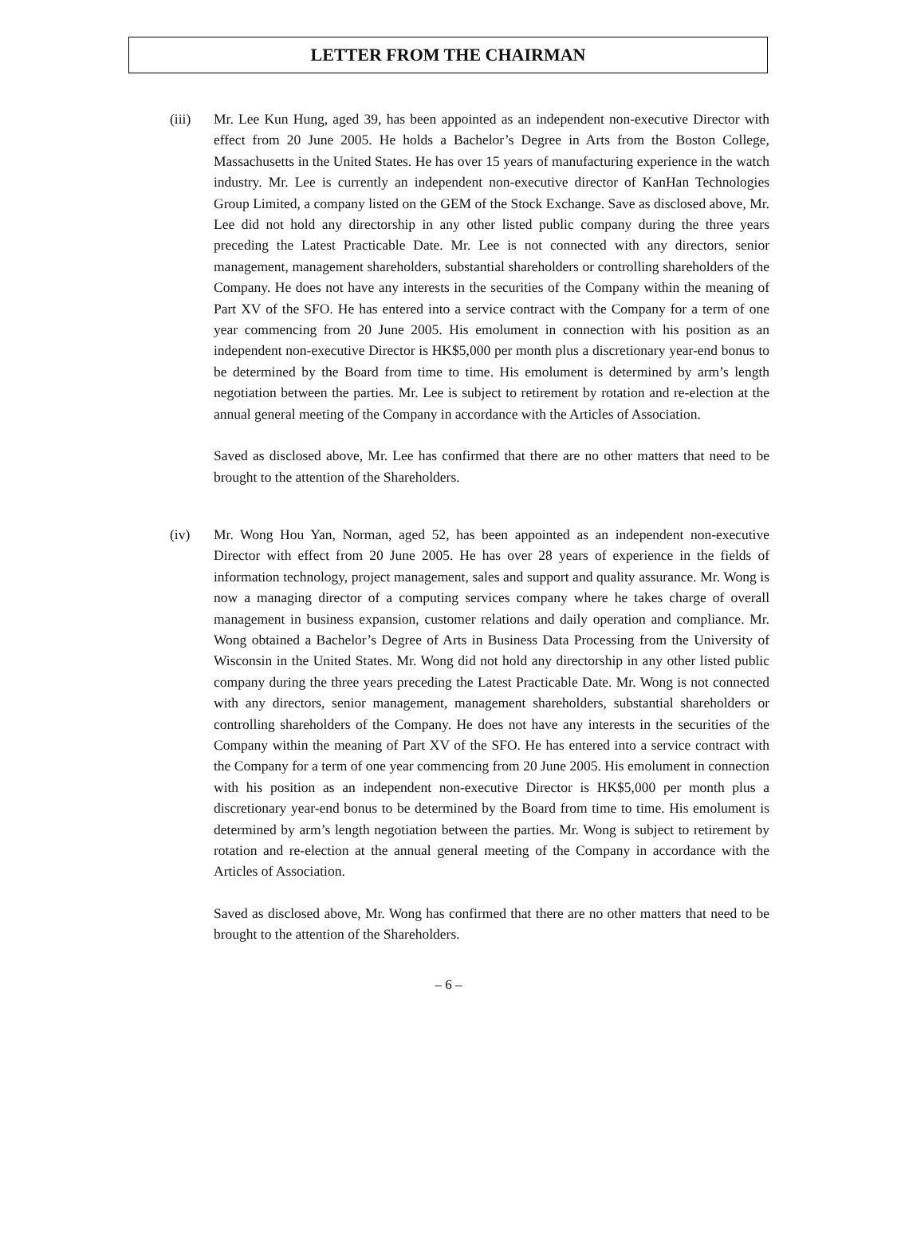LETTER FROM THE CHAIRMAN
(iii) Mr. Lee Kun Hung, aged 39, has been appointed as an independent non-executive Director with effect from 20 June 2005. He holds a Bachelor’s Degree in Arts from the Boston College, Massachusetts in the United States. He has over 15 years of manufacturing experience in the watch industry. Mr. Lee is currently an independent non-executive director of KanHan Technologies Group Limited, a company listed on the GEM of the Stock Exchange. Save as disclosed above, Mr. Lee did not hold any directorship in any other listed public company during the three years preceding the Latest Practicable Date. Mr. Lee is not connected with any directors, senior management, management shareholders, substantial shareholders or controlling shareholders of the Company. He does not have any interests in the securities of the Company within the meaning of Part XV of the SFO. He has entered into a service contract with the Company for a term of one year commencing from 20 June 2005. His emolument in connection with his position as an independent non-executive Director is HK$5,000 per month plus a discretionary year-end bonus to be determined by the Board from time to time. His emolument is determined by arm’s length negotiation between the parties. Mr. Lee is subject to retirement by rotation and re-election at the annual general meeting of the Company in accordance with the Articles of Association.
Saved as disclosed above, Mr. Lee has confirmed that there are no other matters that need to be brought to the attention of the Shareholders.
(iv) Mr. Wong Hou Yan, Norman, aged 52, has been appointed as an independent non-executive Director with effect from 20 June 2005. He has over 28 years of experience in the fields of information technology, project management, sales and support and quality assurance. Mr. Wong is now a managing director of a computing services company where he takes charge of overall management in business expansion, customer relations and daily operation and compliance. Mr. Wong obtained a Bachelor’s Degree of Arts in Business Data Processing from the University of Wisconsin in the United States. Mr. Wong did not hold any directorship in any other listed public company during the three years preceding the Latest Practicable Date. Mr. Wong is not connected with any directors, senior management, management shareholders, substantial shareholders or controlling shareholders of the Company. He does not have any interests in the securities of the Company within the meaning of Part XV of the SFO. He has entered into a service contract with the Company for a term of one year commencing from 20 June 2005. His emolument in connection with his position as an independent non-executive Director is HK$5,000 per month plus a discretionary year-end bonus to be determined by the Board from time to time. His emolument is determined by arm’s length negotiation between the parties. Mr. Wong is subject to retirement by rotation and re-election at the annual general meeting of the Company in accordance with the Articles of Association.
Saved as disclosed above, Mr. Wong has confirmed that there are no other matters that need to be brought to the attention of the Shareholders.
– 6 –